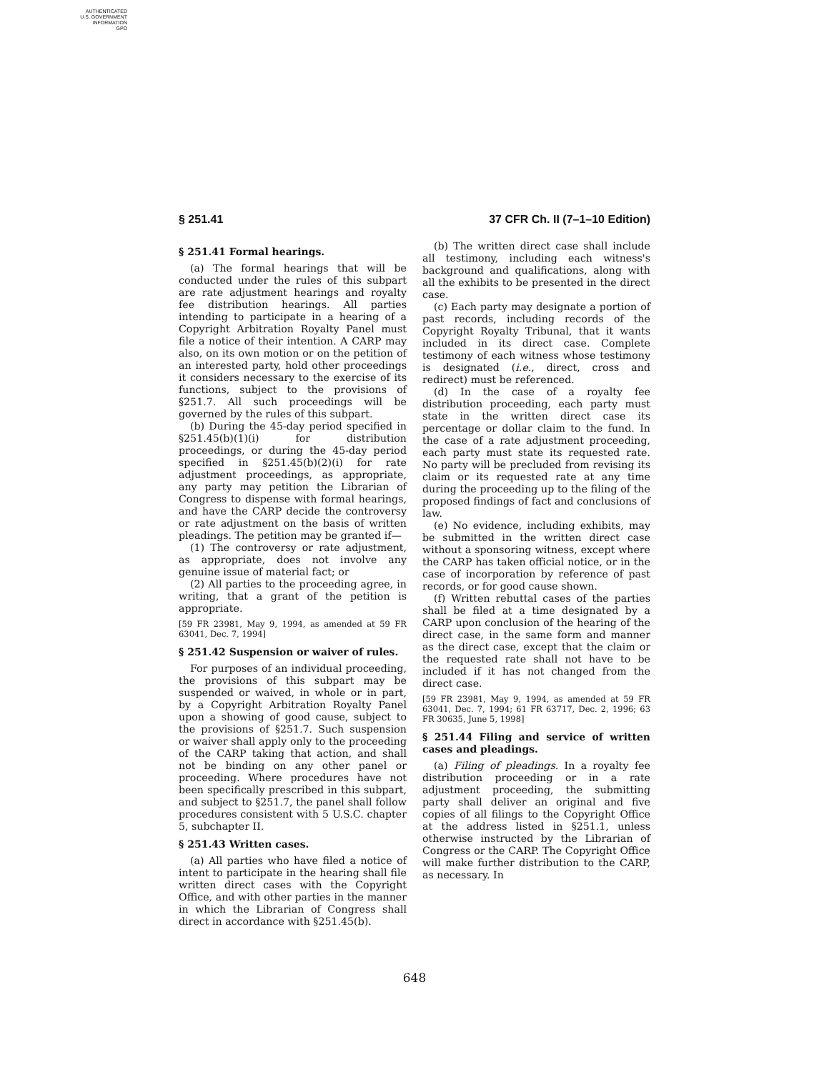AUTHENTICATED
U.S. GOVERNMENT
INFORMATION
GPO
§ 251.41 37 CFR Ch. II (7–1–10 Edition)
§ 251.41 Formal hearings.
(a) The formal hearings that will be conducted under the rules of this subpart are rate adjustment hearings and royalty fee distribution hearings. All parties intending to participate in a hearing of a Copyright Arbitration Royalty Panel must file a notice of their intention. A CARP may also, on its own motion or on the petition of an interested party, hold other proceedings it considers necessary to the exercise of its functions, subject to the provisions of §251.7. All such proceedings will be governed by the rules of this subpart.
(b) During the 45-day period specified in §251.45(b)(1)(i) for distribution proceedings, or during the 45-day period specified in §251.45(b)(2)(i) for rate adjustment proceedings, as appropriate, any party may petition the Librarian of Congress to dispense with formal hearings, and have the CARP decide the controversy or rate adjustment on the basis of written pleadings. The petition may be granted if—
(1) The controversy or rate adjustment, as appropriate, does not involve any genuine issue of material fact; or
(2) All parties to the proceeding agree, in writing, that a grant of the petition is appropriate.
[59 FR 23981, May 9, 1994, as amended at 59 FR 63041, Dec. 7, 1994]
§ 251.42 Suspension or waiver of rules.
For purposes of an individual proceeding, the provisions of this subpart may be suspended or waived, in whole or in part, by a Copyright Arbitration Royalty Panel upon a showing of good cause, subject to the provisions of §251.7. Such suspension or waiver shall apply only to the proceeding of the CARP taking that action, and shall not be binding on any other panel or proceeding. Where procedures have not been specifically prescribed in this subpart, and subject to §251.7, the panel shall follow procedures consistent with 5 U.S.C. chapter 5, subchapter II.
§ 251.43 Written cases.
(a) All parties who have filed a notice of intent to participate in the hearing shall file written direct cases with the Copyright Office, and with other parties in the manner in which the Librarian of Congress shall direct in accordance with §251.45(b).
(b) The written direct case shall include all testimony, including each witness's background and qualifications, along with all the exhibits to be presented in the direct case.
(c) Each party may designate a portion of past records, including records of the Copyright Royalty Tribunal, that it wants included in its direct case. Complete testimony of each witness whose testimony is designated (i.e., direct, cross and redirect) must be referenced.
(d) In the case of a royalty fee distribution proceeding, each party must state in the written direct case its percentage or dollar claim to the fund. In the case of a rate adjustment proceeding, each party must state its requested rate. No party will be precluded from revising its claim or its requested rate at any time during the proceeding up to the filing of the proposed findings of fact and conclusions of law.
(e) No evidence, including exhibits, may be submitted in the written direct case without a sponsoring witness, except where the CARP has taken official notice, or in the case of incorporation by reference of past records, or for good cause shown.
(f) Written rebuttal cases of the parties shall be filed at a time designated by a CARP upon conclusion of the hearing of the direct case, in the same form and manner as the direct case, except that the claim or the requested rate shall not have to be included if it has not changed from the direct case.
[59 FR 23981, May 9, 1994, as amended at 59 FR 63041, Dec. 7, 1994; 61 FR 63717, Dec. 2, 1996; 63 FR 30635, June 5, 1998]
§ 251.44 Filing and service of written cases and pleadings.
(a) Filing of pleadings. In a royalty fee distribution proceeding or in a rate adjustment proceeding, the submitting party shall deliver an original and five copies of all filings to the Copyright Office at the address listed in §251.1, unless otherwise instructed by the Librarian of Congress or the CARP. The Copyright Office will make further distribution to the CARP, as necessary. In
648